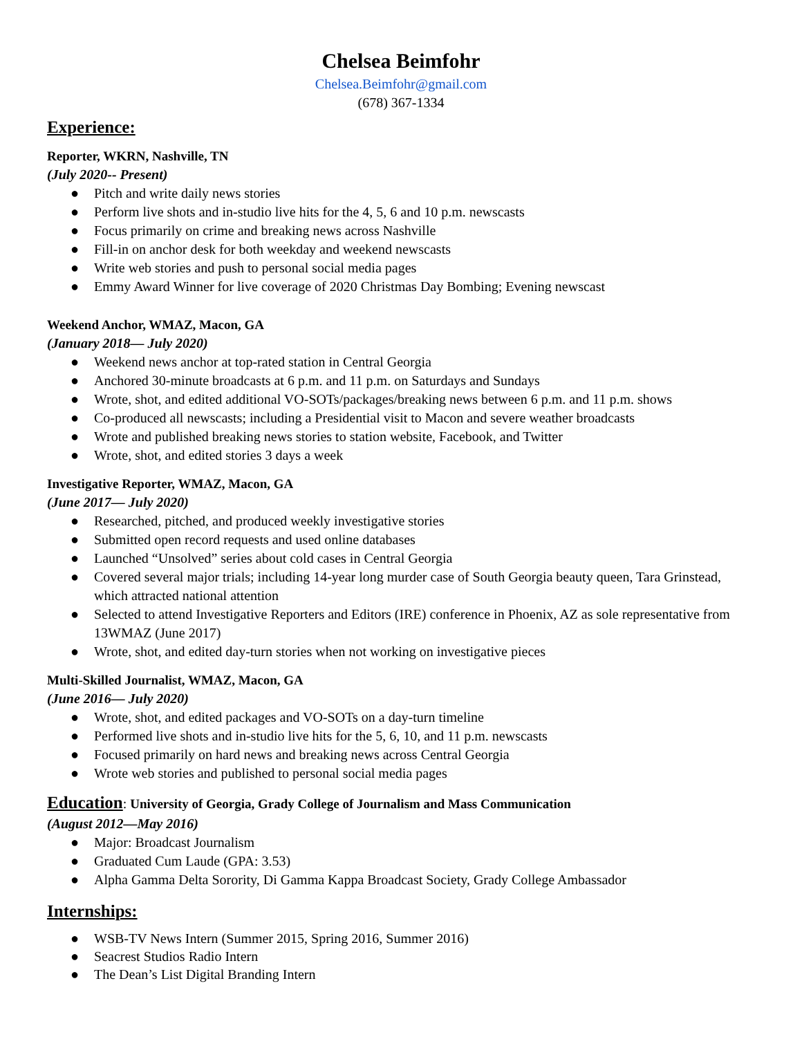Chelsea Beimfohr
Chelsea.Beimfohr@gmail.com
(678) 367-1334
Experience:
Reporter, WKRN, Nashville, TN
(July 2020-- Present)
● Pitch and write daily news stories
● Perform live shots and in-studio live hits for the 4, 5, 6 and 10 p.m. newscasts
● Focus primarily on crime and breaking news across Nashville
● Fill-in on anchor desk for both weekday and weekend newscasts
● Write web stories and push to personal social media pages
● Emmy Award Winner for live coverage of 2020 Christmas Day Bombing; Evening newscast
Weekend Anchor, WMAZ, Macon, GA
(January 2018— July 2020)
● Weekend news anchor at top-rated station in Central Georgia
● Anchored 30-minute broadcasts at 6 p.m. and 11 p.m. on Saturdays and Sundays
● Wrote, shot, and edited additional VO-SOTs/packages/breaking news between 6 p.m. and 11 p.m. shows
● Co-produced all newscasts; including a Presidential visit to Macon and severe weather broadcasts
● Wrote and published breaking news stories to station website, Facebook, and Twitter
● Wrote, shot, and edited stories 3 days a week
Investigative Reporter, WMAZ, Macon, GA
(June 2017— July 2020)
● Researched, pitched, and produced weekly investigative stories
● Submitted open record requests and used online databases
● Launched “Unsolved” series about cold cases in Central Georgia
● Covered several major trials; including 14-year long murder case of South Georgia beauty queen, Tara Grinstead, which attracted national attention
● Selected to attend Investigative Reporters and Editors (IRE) conference in Phoenix, AZ as sole representative from 13WMAZ (June 2017)
● Wrote, shot, and edited day-turn stories when not working on investigative pieces
Multi-Skilled Journalist, WMAZ, Macon, GA
(June 2016— July 2020)
● Wrote, shot, and edited packages and VO-SOTs on a day-turn timeline
● Performed live shots and in-studio live hits for the 5, 6, 10, and 11 p.m. newscasts
● Focused primarily on hard news and breaking news across Central Georgia
● Wrote web stories and published to personal social media pages
Education: University of Georgia, Grady College of Journalism and Mass Communication
(August 2012—May 2016)
● Major: Broadcast Journalism
● Graduated Cum Laude (GPA: 3.53)
● Alpha Gamma Delta Sorority, Di Gamma Kappa Broadcast Society, Grady College Ambassador
Internships:
● WSB-TV News Intern (Summer 2015, Spring 2016, Summer 2016)
● Seacrest Studios Radio Intern
● The Dean’s List Digital Branding Intern